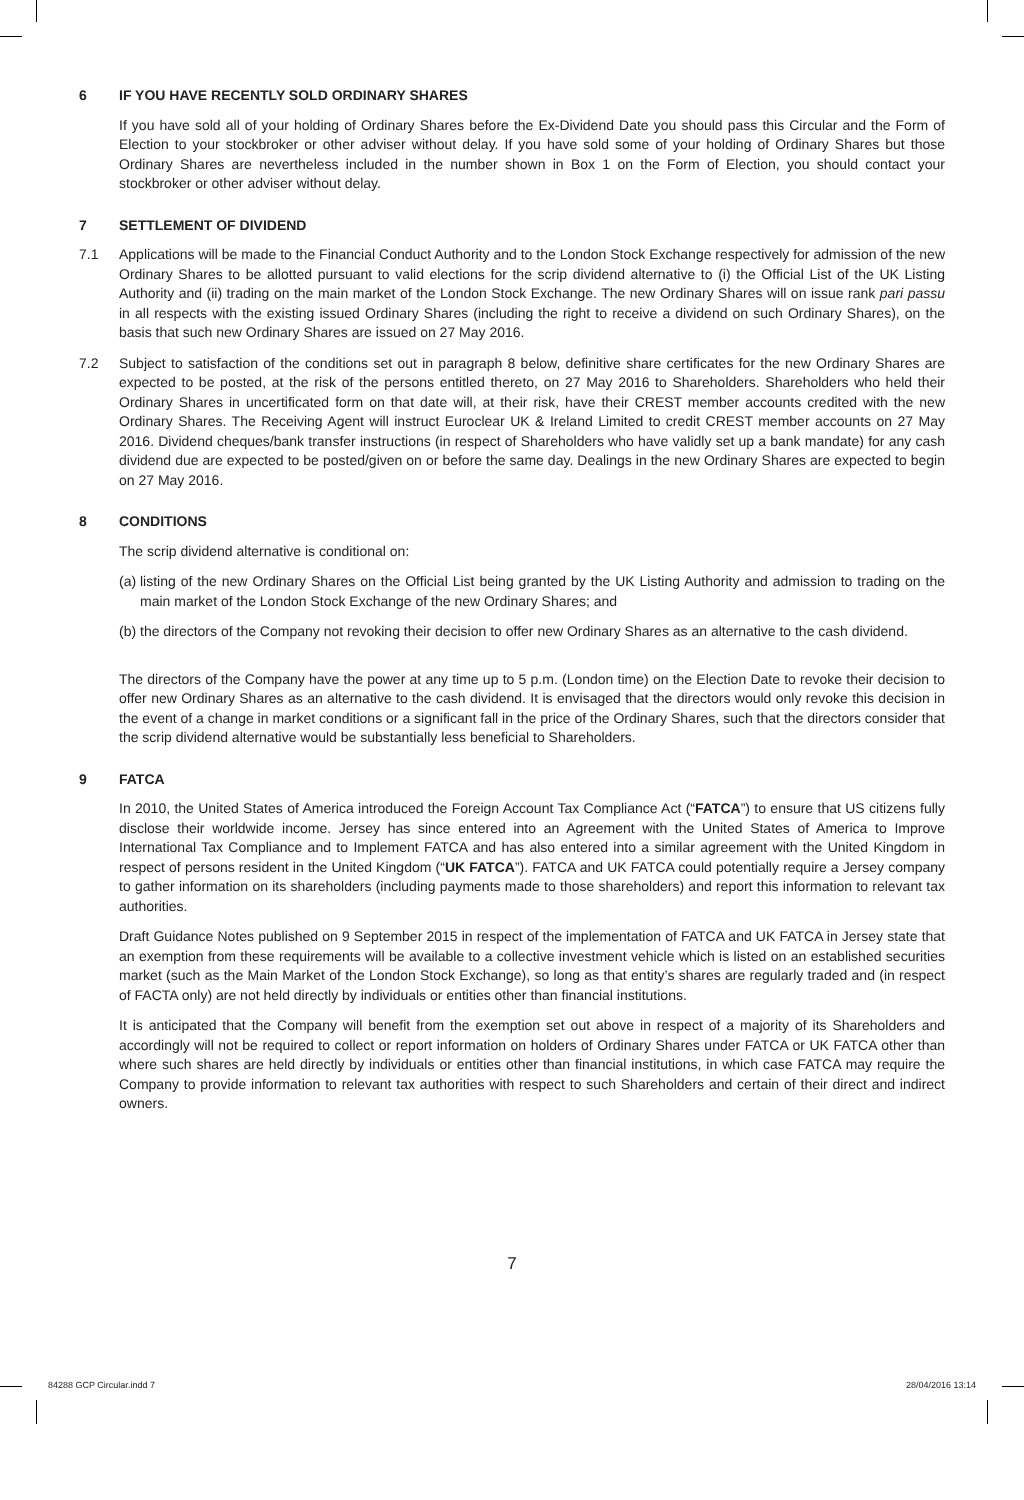6 IF YOU HAVE RECENTLY SOLD ORDINARY SHARES
If you have sold all of your holding of Ordinary Shares before the Ex-Dividend Date you should pass this Circular and the Form of Election to your stockbroker or other adviser without delay. If you have sold some of your holding of Ordinary Shares but those Ordinary Shares are nevertheless included in the number shown in Box 1 on the Form of Election, you should contact your stockbroker or other adviser without delay.
7 SETTLEMENT OF DIVIDEND
7.1 Applications will be made to the Financial Conduct Authority and to the London Stock Exchange respectively for admission of the new Ordinary Shares to be allotted pursuant to valid elections for the scrip dividend alternative to (i) the Official List of the UK Listing Authority and (ii) trading on the main market of the London Stock Exchange. The new Ordinary Shares will on issue rank pari passu in all respects with the existing issued Ordinary Shares (including the right to receive a dividend on such Ordinary Shares), on the basis that such new Ordinary Shares are issued on 27 May 2016.
7.2 Subject to satisfaction of the conditions set out in paragraph 8 below, definitive share certificates for the new Ordinary Shares are expected to be posted, at the risk of the persons entitled thereto, on 27 May 2016 to Shareholders. Shareholders who held their Ordinary Shares in uncertificated form on that date will, at their risk, have their CREST member accounts credited with the new Ordinary Shares. The Receiving Agent will instruct Euroclear UK & Ireland Limited to credit CREST member accounts on 27 May 2016. Dividend cheques/bank transfer instructions (in respect of Shareholders who have validly set up a bank mandate) for any cash dividend due are expected to be posted/given on or before the same day. Dealings in the new Ordinary Shares are expected to begin on 27 May 2016.
8 CONDITIONS
The scrip dividend alternative is conditional on:
(a) listing of the new Ordinary Shares on the Official List being granted by the UK Listing Authority and admission to trading on the main market of the London Stock Exchange of the new Ordinary Shares; and
(b) the directors of the Company not revoking their decision to offer new Ordinary Shares as an alternative to the cash dividend.
The directors of the Company have the power at any time up to 5 p.m. (London time) on the Election Date to revoke their decision to offer new Ordinary Shares as an alternative to the cash dividend. It is envisaged that the directors would only revoke this decision in the event of a change in market conditions or a significant fall in the price of the Ordinary Shares, such that the directors consider that the scrip dividend alternative would be substantially less beneficial to Shareholders.
9 FATCA
In 2010, the United States of America introduced the Foreign Account Tax Compliance Act (“FATCA”) to ensure that US citizens fully disclose their worldwide income. Jersey has since entered into an Agreement with the United States of America to Improve International Tax Compliance and to Implement FATCA and has also entered into a similar agreement with the United Kingdom in respect of persons resident in the United Kingdom (“UK FATCA”). FATCA and UK FATCA could potentially require a Jersey company to gather information on its shareholders (including payments made to those shareholders) and report this information to relevant tax authorities.
Draft Guidance Notes published on 9 September 2015 in respect of the implementation of FATCA and UK FATCA in Jersey state that an exemption from these requirements will be available to a collective investment vehicle which is listed on an established securities market (such as the Main Market of the London Stock Exchange), so long as that entity’s shares are regularly traded and (in respect of FACTA only) are not held directly by individuals or entities other than financial institutions.
It is anticipated that the Company will benefit from the exemption set out above in respect of a majority of its Shareholders and accordingly will not be required to collect or report information on holders of Ordinary Shares under FATCA or UK FATCA other than where such shares are held directly by individuals or entities other than financial institutions, in which case FATCA may require the Company to provide information to relevant tax authorities with respect to such Shareholders and certain of their direct and indirect owners.
7
84288 GCP Circular.indd 7 28/04/2016 13:14